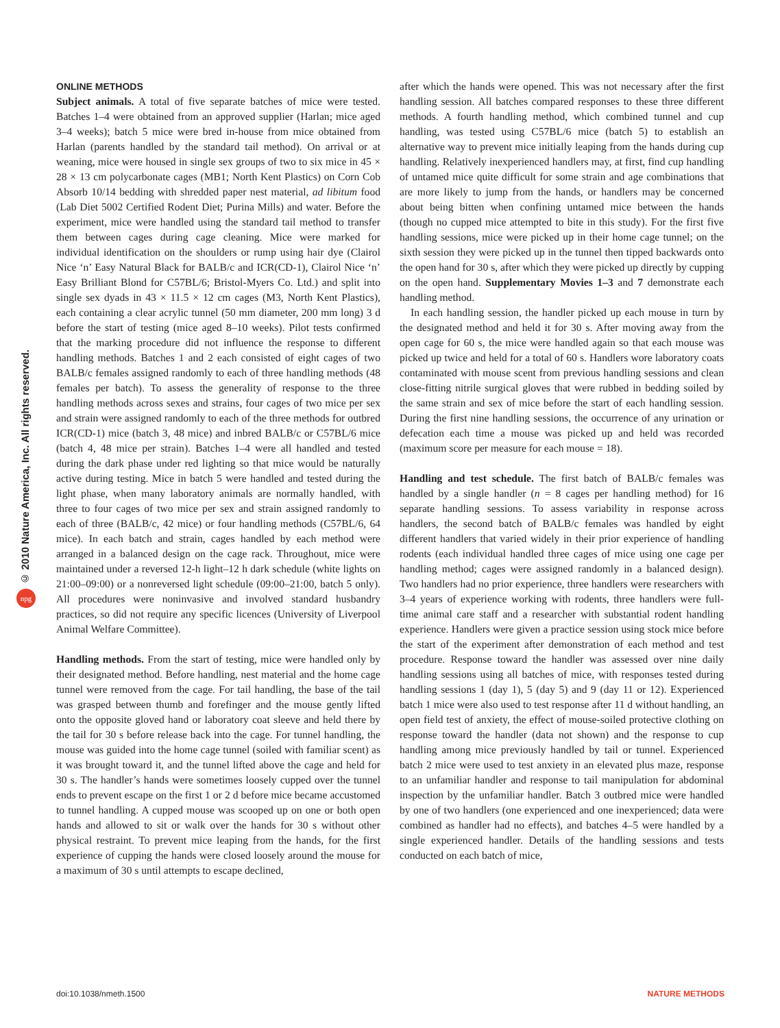© 2010 Nature America, Inc. All rights reserved.
npg
ONLINE METHODS
Subject animals. A total of five separate batches of mice were tested. Batches 1–4 were obtained from an approved supplier (Harlan; mice aged 3–4 weeks); batch 5 mice were bred in-house from mice obtained from Harlan (parents handled by the standard tail method). On arrival or at weaning, mice were housed in single sex groups of two to six mice in 45 × 28 × 13 cm polycarbonate cages (MB1; North Kent Plastics) on Corn Cob Absorb 10/14 bedding with shredded paper nest material, ad libitum food (Lab Diet 5002 Certified Rodent Diet; Purina Mills) and water. Before the experiment, mice were handled using the standard tail method to transfer them between cages during cage cleaning. Mice were marked for individual identification on the shoulders or rump using hair dye (Clairol Nice ‘n’ Easy Natural Black for BALB/c and ICR(CD-1), Clairol Nice ‘n’ Easy Brilliant Blond for C57BL/6; Bristol-Myers Co. Ltd.) and split into single sex dyads in 43 × 11.5 × 12 cm cages (M3, North Kent Plastics), each containing a clear acrylic tunnel (50 mm diameter, 200 mm long) 3 d before the start of testing (mice aged 8–10 weeks). Pilot tests confirmed that the marking procedure did not influence the response to different handling methods. Batches 1 and 2 each consisted of eight cages of two BALB/c females assigned randomly to each of three handling methods (48 females per batch). To assess the generality of response to the three handling methods across sexes and strains, four cages of two mice per sex and strain were assigned randomly to each of the three methods for outbred ICR(CD-1) mice (batch 3, 48 mice) and inbred BALB/c or C57BL/6 mice (batch 4, 48 mice per strain). Batches 1–4 were all handled and tested during the dark phase under red lighting so that mice would be naturally active during testing. Mice in batch 5 were handled and tested during the light phase, when many laboratory animals are normally handled, with three to four cages of two mice per sex and strain assigned randomly to each of three (BALB/c, 42 mice) or four handling methods (C57BL/6, 64 mice). In each batch and strain, cages handled by each method were arranged in a balanced design on the cage rack. Throughout, mice were maintained under a reversed 12-h light–12 h dark schedule (white lights on 21:00–09:00) or a nonreversed light schedule (09:00–21:00, batch 5 only). All procedures were noninvasive and involved standard husbandry practices, so did not require any specific licences (University of Liverpool Animal Welfare Committee).
Handling methods. From the start of testing, mice were handled only by their designated method. Before handling, nest material and the home cage tunnel were removed from the cage. For tail handling, the base of the tail was grasped between thumb and forefinger and the mouse gently lifted onto the opposite gloved hand or laboratory coat sleeve and held there by the tail for 30 s before release back into the cage. For tunnel handling, the mouse was guided into the home cage tunnel (soiled with familiar scent) as it was brought toward it, and the tunnel lifted above the cage and held for 30 s. The handler’s hands were sometimes loosely cupped over the tunnel ends to prevent escape on the first 1 or 2 d before mice became accustomed to tunnel handling. A cupped mouse was scooped up on one or both open hands and allowed to sit or walk over the hands for 30 s without other physical restraint. To prevent mice leaping from the hands, for the first experience of cupping the hands were closed loosely around the mouse for a maximum of 30 s until attempts to escape declined,
after which the hands were opened. This was not necessary after the first handling session. All batches compared responses to these three different methods. A fourth handling method, which combined tunnel and cup handling, was tested using C57BL/6 mice (batch 5) to establish an alternative way to prevent mice initially leaping from the hands during cup handling. Relatively inexperienced handlers may, at first, find cup handling of untamed mice quite difficult for some strain and age combinations that are more likely to jump from the hands, or handlers may be concerned about being bitten when confining untamed mice between the hands (though no cupped mice attempted to bite in this study). For the first five handling sessions, mice were picked up in their home cage tunnel; on the sixth session they were picked up in the tunnel then tipped backwards onto the open hand for 30 s, after which they were picked up directly by cupping on the open hand. Supplementary Movies 1–3 and 7 demonstrate each handling method.
In each handling session, the handler picked up each mouse in turn by the designated method and held it for 30 s. After moving away from the open cage for 60 s, the mice were handled again so that each mouse was picked up twice and held for a total of 60 s. Handlers wore laboratory coats contaminated with mouse scent from previous handling sessions and clean close-fitting nitrile surgical gloves that were rubbed in bedding soiled by the same strain and sex of mice before the start of each handling session. During the first nine handling sessions, the occurrence of any urination or defecation each time a mouse was picked up and held was recorded (maximum score per measure for each mouse = 18).
Handling and test schedule. The first batch of BALB/c females was handled by a single handler (n = 8 cages per handling method) for 16 separate handling sessions. To assess variability in response across handlers, the second batch of BALB/c females was handled by eight different handlers that varied widely in their prior experience of handling rodents (each individual handled three cages of mice using one cage per handling method; cages were assigned randomly in a balanced design). Two handlers had no prior experience, three handlers were researchers with 3–4 years of experience working with rodents, three handlers were full-time animal care staff and a researcher with substantial rodent handling experience. Handlers were given a practice session using stock mice before the start of the experiment after demonstration of each method and test procedure. Response toward the handler was assessed over nine daily handling sessions using all batches of mice, with responses tested during handling sessions 1 (day 1), 5 (day 5) and 9 (day 11 or 12). Experienced batch 1 mice were also used to test response after 11 d without handling, an open field test of anxiety, the effect of mouse-soiled protective clothing on response toward the handler (data not shown) and the response to cup handling among mice previously handled by tail or tunnel. Experienced batch 2 mice were used to test anxiety in an elevated plus maze, response to an unfamiliar handler and response to tail manipulation for abdominal inspection by the unfamiliar handler. Batch 3 outbred mice were handled by one of two handlers (one experienced and one inexperienced; data were combined as handler had no effects), and batches 4–5 were handled by a single experienced handler. Details of the handling sessions and tests conducted on each batch of mice,
doi:10.1038/nmeth.1500 NATURE METHODS